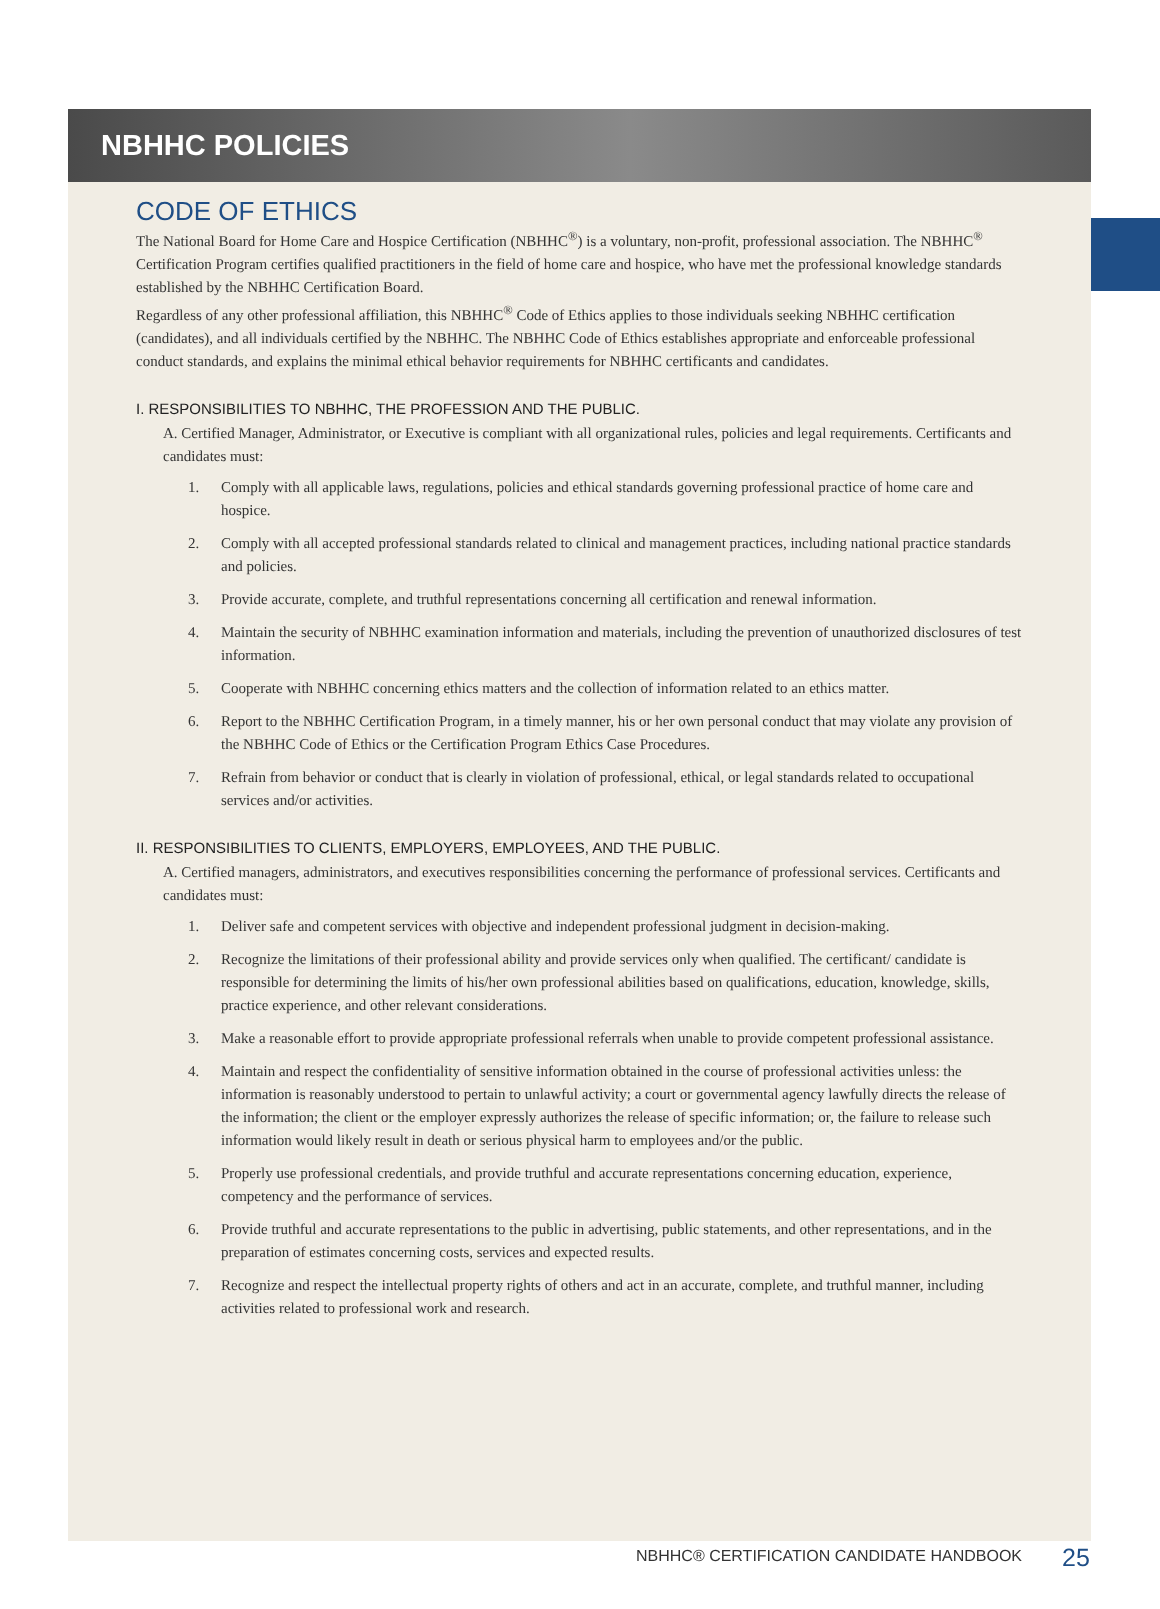NBHHC POLICIES
CODE OF ETHICS
The National Board for Home Care and Hospice Certification (NBHHC<sup>®</sup>) is a voluntary, non-profit, professional association. The NBHHC<sup>®</sup> Certification Program certifies qualified practitioners in the field of home care and hospice, who have met the professional knowledge standards established by the NBHHC Certification Board.
Regardless of any other professional affiliation, this NBHHC<sup>®</sup> Code of Ethics applies to those individuals seeking NBHHC certification (candidates), and all individuals certified by the NBHHC. The NBHHC Code of Ethics establishes appropriate and enforceable professional conduct standards, and explains the minimal ethical behavior requirements for NBHHC certificants and candidates.
I. RESPONSIBILITIES TO NBHHC, THE PROFESSION AND THE PUBLIC.
A. Certified Manager, Administrator, or Executive is compliant with all organizational rules, policies and legal requirements. Certificants and candidates must:
1. Comply with all applicable laws, regulations, policies and ethical standards governing professional practice of home care and hospice.
2. Comply with all accepted professional standards related to clinical and management practices, including national practice standards and policies.
3. Provide accurate, complete, and truthful representations concerning all certification and renewal information.
4. Maintain the security of NBHHC examination information and materials, including the prevention of unauthorized disclosures of test information.
5. Cooperate with NBHHC concerning ethics matters and the collection of information related to an ethics matter.
6. Report to the NBHHC Certification Program, in a timely manner, his or her own personal conduct that may violate any provision of the NBHHC Code of Ethics or the Certification Program Ethics Case Procedures.
7. Refrain from behavior or conduct that is clearly in violation of professional, ethical, or legal standards related to occupational services and/or activities.
II. RESPONSIBILITIES TO CLIENTS, EMPLOYERS, EMPLOYEES, AND THE PUBLIC.
A. Certified managers, administrators, and executives responsibilities concerning the performance of professional services. Certificants and candidates must:
1. Deliver safe and competent services with objective and independent professional judgment in decision-making.
2. Recognize the limitations of their professional ability and provide services only when qualified. The certificant/ candidate is responsible for determining the limits of his/her own professional abilities based on qualifications, education, knowledge, skills, practice experience, and other relevant considerations.
3. Make a reasonable effort to provide appropriate professional referrals when unable to provide competent professional assistance.
4. Maintain and respect the confidentiality of sensitive information obtained in the course of professional activities unless: the information is reasonably understood to pertain to unlawful activity; a court or governmental agency lawfully directs the release of the information; the client or the employer expressly authorizes the release of specific information; or, the failure to release such information would likely result in death or serious physical harm to employees and/or the public.
5. Properly use professional credentials, and provide truthful and accurate representations concerning education, experience, competency and the performance of services.
6. Provide truthful and accurate representations to the public in advertising, public statements, and other representations, and in the preparation of estimates concerning costs, services and expected results.
7. Recognize and respect the intellectual property rights of others and act in an accurate, complete, and truthful manner, including activities related to professional work and research.
NBHHC® CERTIFICATION CANDIDATE HANDBOOK
25